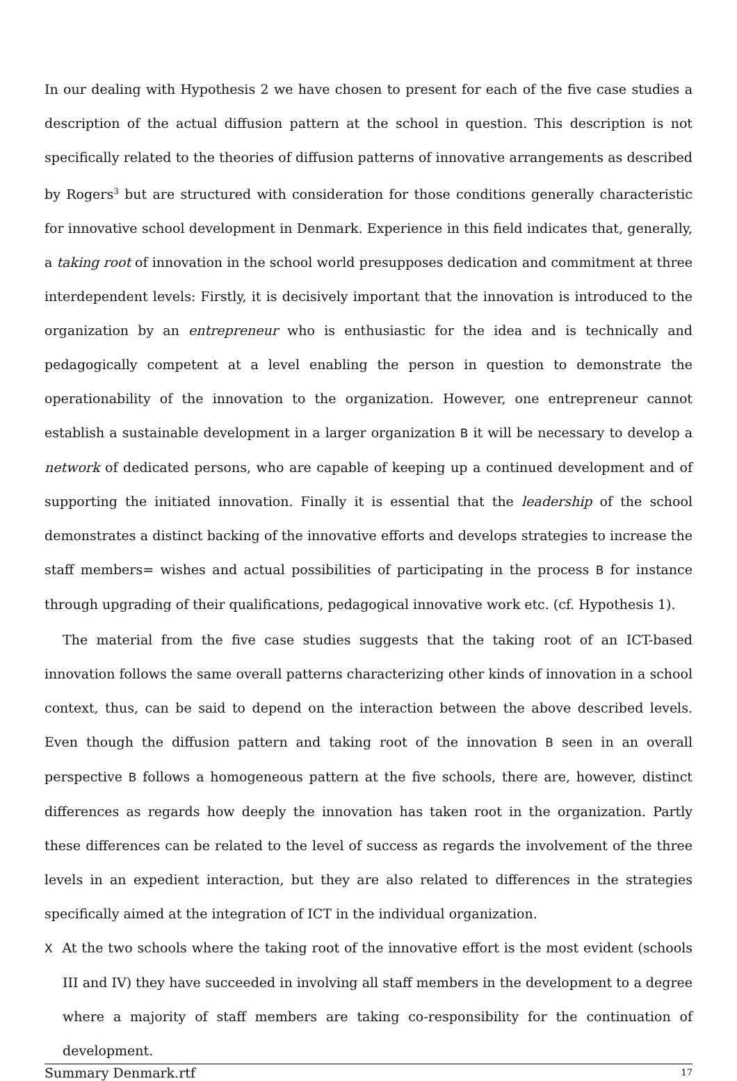In our dealing with Hypothesis 2 we have chosen to present for each of the five case studies a description of the actual diffusion pattern at the school in question. This description is not specifically related to the theories of diffusion patterns of innovative arrangements as described by Rogers<sup>3</sup> but are structured with consideration for those conditions generally characteristic for innovative school development in Denmark. Experience in this field indicates that, generally, a taking root of innovation in the school world presupposes dedication and commitment at three interdependent levels: Firstly, it is decisively important that the innovation is introduced to the organization by an entrepreneur who is enthusiastic for the idea and is technically and pedagogically competent at a level enabling the person in question to demonstrate the operationability of the innovation to the organization. However, one entrepreneur cannot establish a sustainable development in a larger organization B it will be necessary to develop a network of dedicated persons, who are capable of keeping up a continued development and of supporting the initiated innovation. Finally it is essential that the leadership of the school demonstrates a distinct backing of the innovative efforts and develops strategies to increase the staff members= wishes and actual possibilities of participating in the process B for instance through upgrading of their qualifications, pedagogical innovative work etc. (cf. Hypothesis 1).
The material from the five case studies suggests that the taking root of an ICT-based innovation follows the same overall patterns characterizing other kinds of innovation in a school context, thus, can be said to depend on the interaction between the above described levels. Even though the diffusion pattern and taking root of the innovation B seen in an overall perspective B follows a homogeneous pattern at the five schools, there are, however, distinct differences as regards how deeply the innovation has taken root in the organization. Partly these differences can be related to the level of success as regards the involvement of the three levels in an expedient interaction, but they are also related to differences in the strategies specifically aimed at the integration of ICT in the individual organization.
X At the two schools where the taking root of the innovative effort is the most evident (schools III and IV) they have succeeded in involving all staff members in the development to a degree where a majority of staff members are taking co-responsibility for the continuation of development.
Summary Denmark.rtf 17